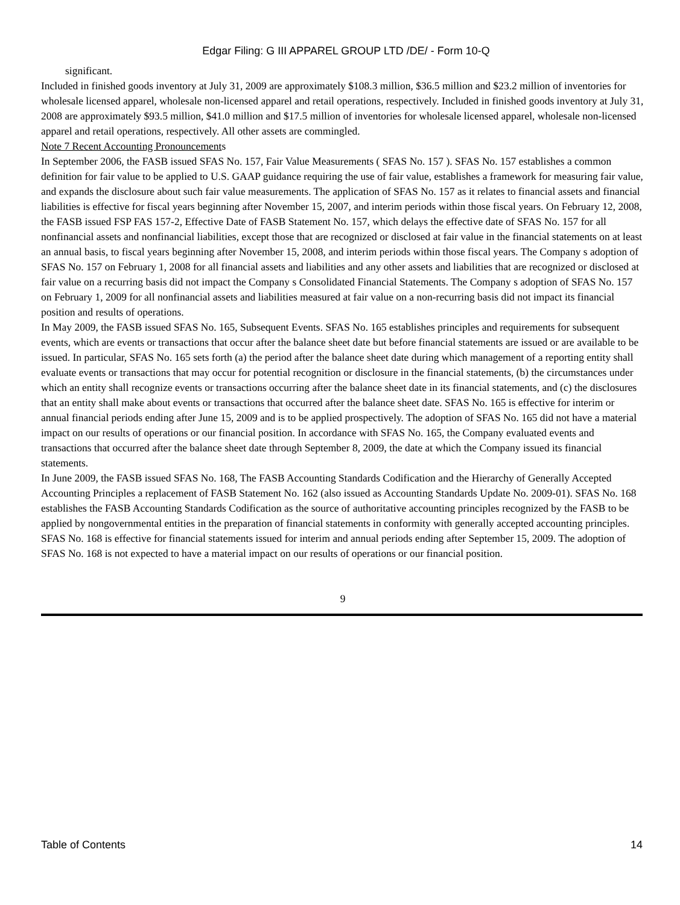Edgar Filing: G III APPAREL GROUP LTD /DE/ - Form 10-Q
significant.
Included in finished goods inventory at July 31, 2009 are approximately $108.3 million, $36.5 million and $23.2 million of inventories for wholesale licensed apparel, wholesale non-licensed apparel and retail operations, respectively. Included in finished goods inventory at July 31, 2008 are approximately $93.5 million, $41.0 million and $17.5 million of inventories for wholesale licensed apparel, wholesale non-licensed apparel and retail operations, respectively. All other assets are commingled.
Note 7 Recent Accounting Pronouncements
In September 2006, the FASB issued SFAS No. 157, Fair Value Measurements ( SFAS No. 157 ). SFAS No. 157 establishes a common definition for fair value to be applied to U.S. GAAP guidance requiring the use of fair value, establishes a framework for measuring fair value, and expands the disclosure about such fair value measurements. The application of SFAS No. 157 as it relates to financial assets and financial liabilities is effective for fiscal years beginning after November 15, 2007, and interim periods within those fiscal years. On February 12, 2008, the FASB issued FSP FAS 157-2, Effective Date of FASB Statement No. 157, which delays the effective date of SFAS No. 157 for all nonfinancial assets and nonfinancial liabilities, except those that are recognized or disclosed at fair value in the financial statements on at least an annual basis, to fiscal years beginning after November 15, 2008, and interim periods within those fiscal years. The Company s adoption of SFAS No. 157 on February 1, 2008 for all financial assets and liabilities and any other assets and liabilities that are recognized or disclosed at fair value on a recurring basis did not impact the Company s Consolidated Financial Statements. The Company s adoption of SFAS No. 157 on February 1, 2009 for all nonfinancial assets and liabilities measured at fair value on a non-recurring basis did not impact its financial position and results of operations.
In May 2009, the FASB issued SFAS No. 165, Subsequent Events. SFAS No. 165 establishes principles and requirements for subsequent events, which are events or transactions that occur after the balance sheet date but before financial statements are issued or are available to be issued. In particular, SFAS No. 165 sets forth (a) the period after the balance sheet date during which management of a reporting entity shall evaluate events or transactions that may occur for potential recognition or disclosure in the financial statements, (b) the circumstances under which an entity shall recognize events or transactions occurring after the balance sheet date in its financial statements, and (c) the disclosures that an entity shall make about events or transactions that occurred after the balance sheet date. SFAS No. 165 is effective for interim or annual financial periods ending after June 15, 2009 and is to be applied prospectively. The adoption of SFAS No. 165 did not have a material impact on our results of operations or our financial position. In accordance with SFAS No. 165, the Company evaluated events and transactions that occurred after the balance sheet date through September 8, 2009, the date at which the Company issued its financial statements.
In June 2009, the FASB issued SFAS No. 168, The FASB Accounting Standards Codification and the Hierarchy of Generally Accepted Accounting Principles a replacement of FASB Statement No. 162 (also issued as Accounting Standards Update No. 2009-01). SFAS No. 168 establishes the FASB Accounting Standards Codification as the source of authoritative accounting principles recognized by the FASB to be applied by nongovernmental entities in the preparation of financial statements in conformity with generally accepted accounting principles. SFAS No. 168 is effective for financial statements issued for interim and annual periods ending after September 15, 2009. The adoption of SFAS No. 168 is not expected to have a material impact on our results of operations or our financial position.
9
Table of Contents 14